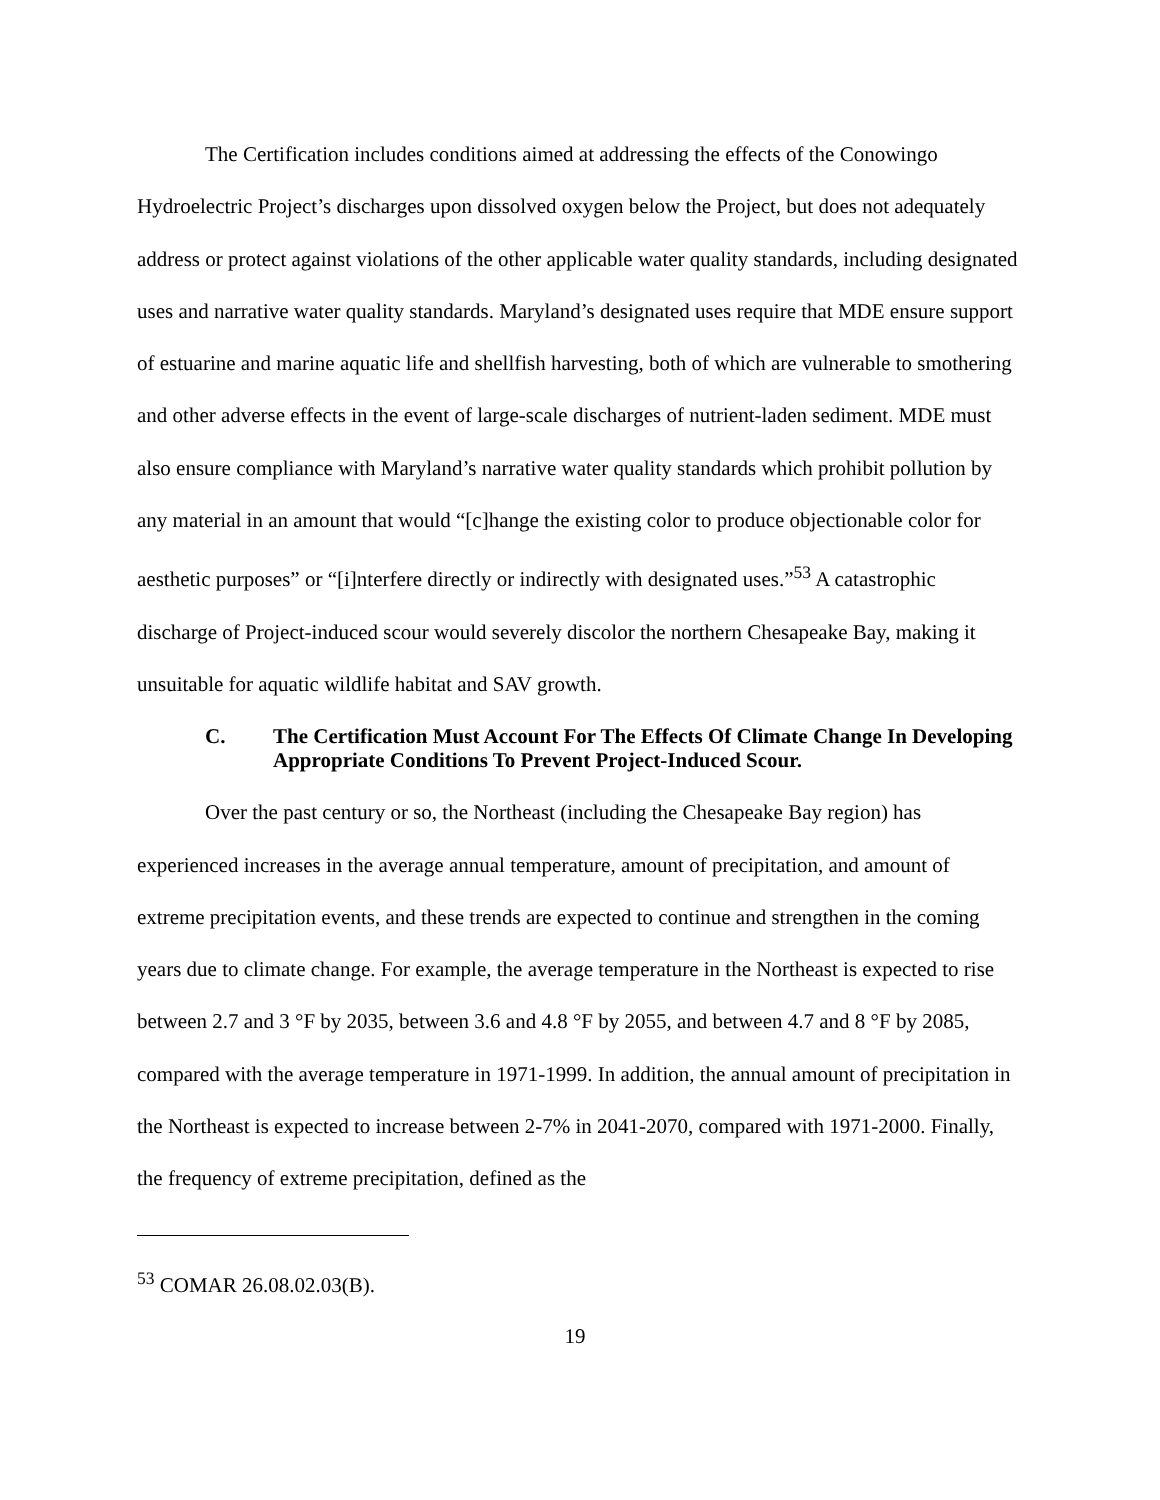The Certification includes conditions aimed at addressing the effects of the Conowingo Hydroelectric Project’s discharges upon dissolved oxygen below the Project, but does not adequately address or protect against violations of the other applicable water quality standards, including designated uses and narrative water quality standards. Maryland’s designated uses require that MDE ensure support of estuarine and marine aquatic life and shellfish harvesting, both of which are vulnerable to smothering and other adverse effects in the event of large-scale discharges of nutrient-laden sediment. MDE must also ensure compliance with Maryland’s narrative water quality standards which prohibit pollution by any material in an amount that would “[c]hange the existing color to produce objectionable color for aesthetic purposes” or “[i]nterfere directly or indirectly with designated uses.”<sup>53</sup> A catastrophic discharge of Project-induced scour would severely discolor the northern Chesapeake Bay, making it unsuitable for aquatic wildlife habitat and SAV growth.
C. The Certification Must Account For The Effects Of Climate Change In Developing Appropriate Conditions To Prevent Project-Induced Scour.
Over the past century or so, the Northeast (including the Chesapeake Bay region) has experienced increases in the average annual temperature, amount of precipitation, and amount of extreme precipitation events, and these trends are expected to continue and strengthen in the coming years due to climate change. For example, the average temperature in the Northeast is expected to rise between 2.7 and 3 °F by 2035, between 3.6 and 4.8 °F by 2055, and between 4.7 and 8 °F by 2085, compared with the average temperature in 1971-1999. In addition, the annual amount of precipitation in the Northeast is expected to increase between 2-7% in 2041-2070, compared with 1971-2000. Finally, the frequency of extreme precipitation, defined as the
<sup>53</sup> COMAR 26.08.02.03(B).
19